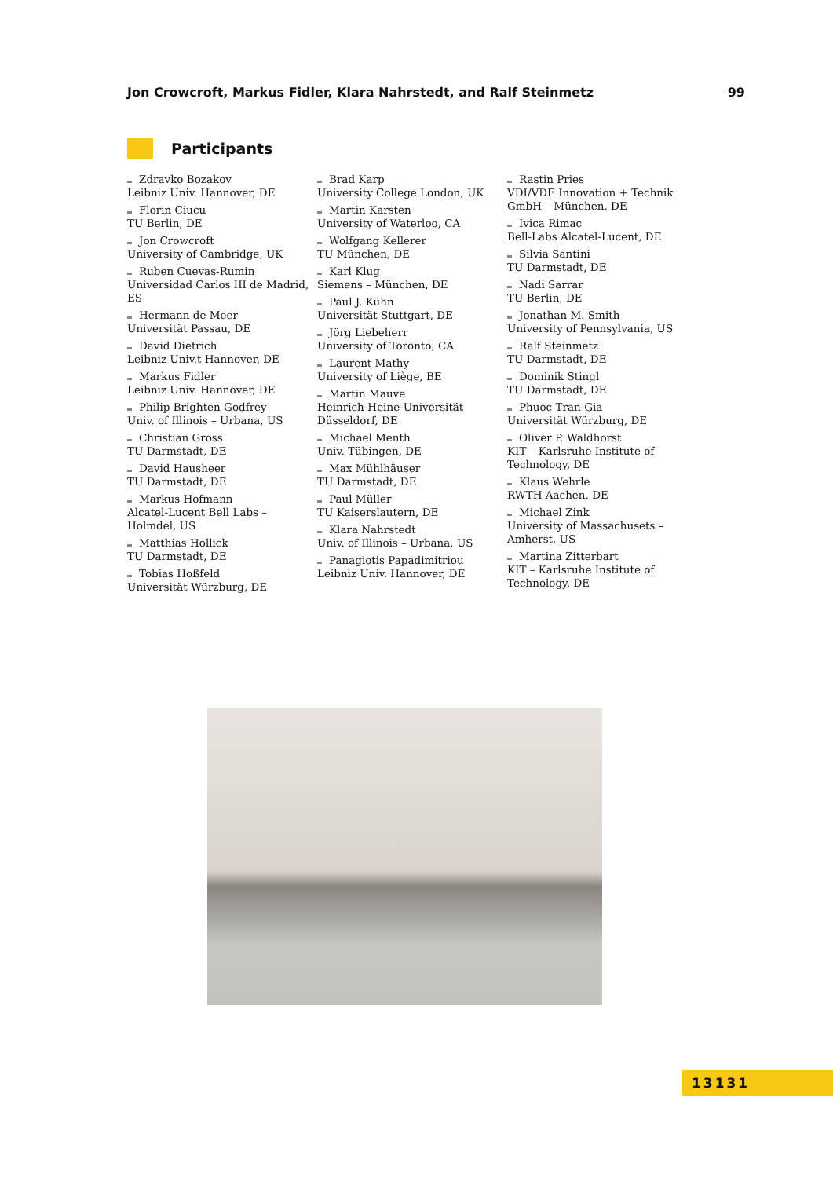Jon Crowcroft, Markus Fidler, Klara Nahrstedt, and Ralf Steinmetz 99
Participants
Zdravko Bozakov
Leibniz Univ. Hannover, DE
Florin Ciucu
TU Berlin, DE
Jon Crowcroft
University of Cambridge, UK
Ruben Cuevas-Rumin
Universidad Carlos III de Madrid, ES
Hermann de Meer
Universität Passau, DE
David Dietrich
Leibniz Univ.t Hannover, DE
Markus Fidler
Leibniz Univ. Hannover, DE
Philip Brighten Godfrey
Univ. of Illinois – Urbana, US
Christian Gross
TU Darmstadt, DE
David Hausheer
TU Darmstadt, DE
Markus Hofmann
Alcatel-Lucent Bell Labs – Holmdel, US
Matthias Hollick
TU Darmstadt, DE
Tobias Hoßfeld
Universität Würzburg, DE
Brad Karp
University College London, UK
Martin Karsten
University of Waterloo, CA
Wolfgang Kellerer
TU München, DE
Karl Klug
Siemens – München, DE
Paul J. Kühn
Universität Stuttgart, DE
Jörg Liebeherr
University of Toronto, CA
Laurent Mathy
University of Liège, BE
Martin Mauve
Heinrich-Heine-Universität Düsseldorf, DE
Michael Menth
Univ. Tübingen, DE
Max Mühlhäuser
TU Darmstadt, DE
Paul Müller
TU Kaiserslautern, DE
Klara Nahrstedt
Univ. of Illinois – Urbana, US
Panagiotis Papadimitriou
Leibniz Univ. Hannover, DE
Rastin Pries
VDI/VDE Innovation + Technik GmbH – München, DE
Ivica Rimac
Bell-Labs Alcatel-Lucent, DE
Silvia Santini
TU Darmstadt, DE
Nadi Sarrar
TU Berlin, DE
Jonathan M. Smith
University of Pennsylvania, US
Ralf Steinmetz
TU Darmstadt, DE
Dominik Stingl
TU Darmstadt, DE
Phuoc Tran-Gia
Universität Würzburg, DE
Oliver P. Waldhorst
KIT – Karlsruhe Institute of Technology, DE
Klaus Wehrle
RWTH Aachen, DE
Michael Zink
University of Massachusets – Amherst, US
Martina Zitterbart
KIT – Karlsruhe Institute of Technology, DE
13131